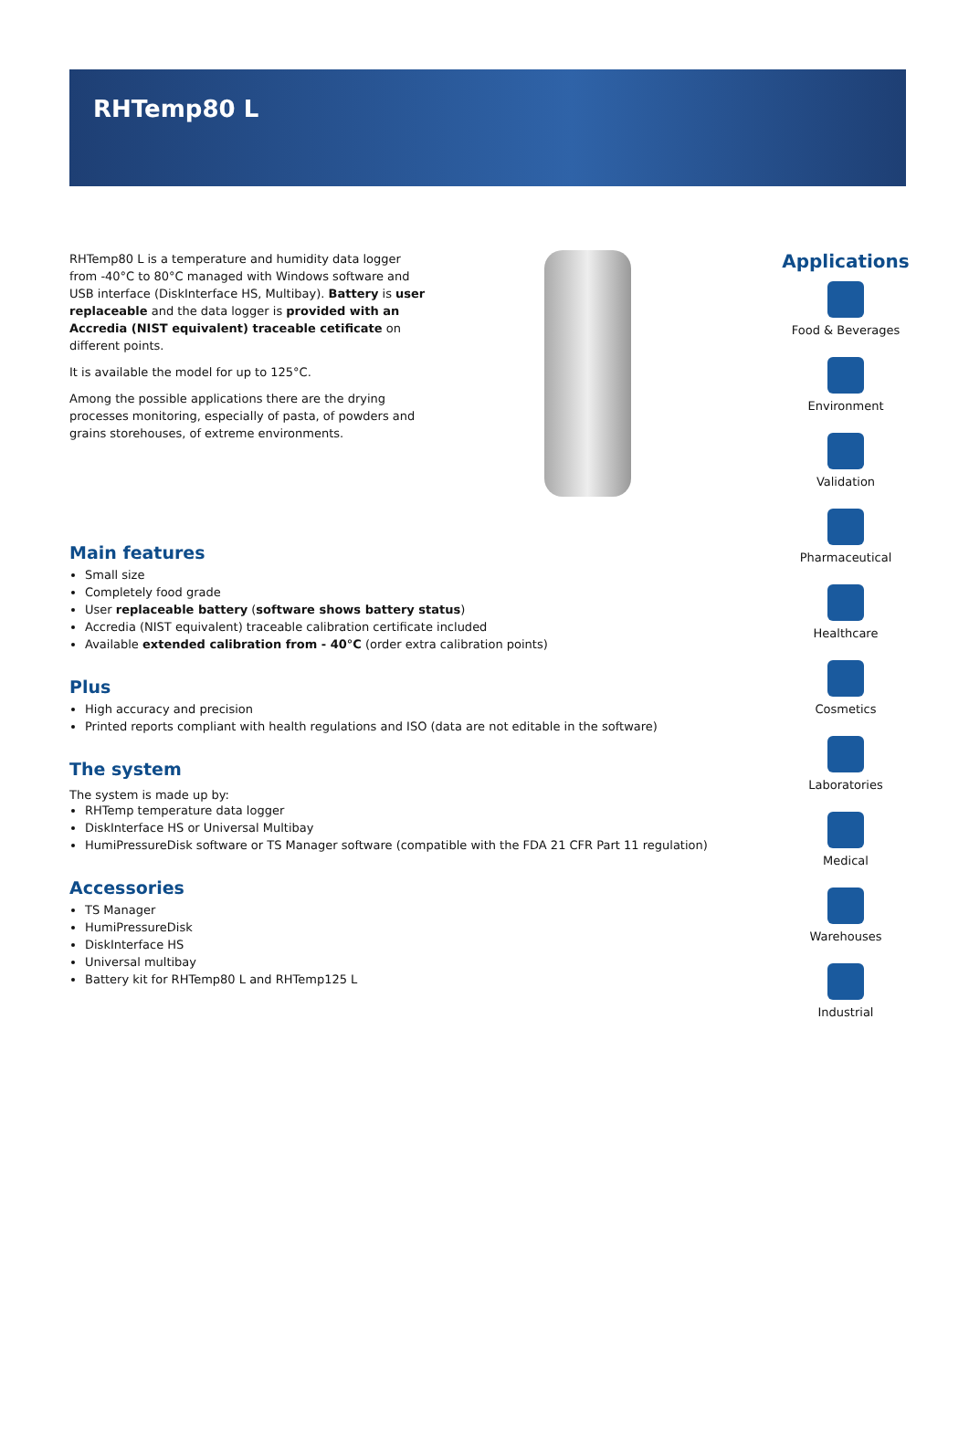RHTemp80 L
RHTemp80 L is a temperature and humidity data logger from -40°C to 80°C managed with Windows software and USB interface (DiskInterface HS, Multibay). Battery is user replaceable and the data logger is provided with an Accredia (NIST equivalent) traceable cetificate on different points.
It is available the model for up to 125°C.
Among the possible applications there are the drying processes monitoring, especially of pasta, of powders and grains storehouses, of extreme environments.
Main features
Small size
Completely food grade
User replaceable battery (software shows battery status)
Accredia (NIST equivalent) traceable calibration certificate included
Available extended calibration from - 40°C (order extra calibration points)
Plus
High accuracy and precision
Printed reports compliant with health regulations and ISO (data are not editable in the software)
The system
The system is made up by:
RHTemp temperature data logger
DiskInterface HS or Universal Multibay
HumiPressureDisk software or TS Manager software (compatible with the FDA 21 CFR Part 11 regulation)
Accessories
TS Manager
HumiPressureDisk
DiskInterface HS
Universal multibay
Battery kit for RHTemp80 L and RHTemp125 L
Applications
Food & Beverages
Environment
Validation
Pharmaceutical
Healthcare
Cosmetics
Laboratories
Medical
Warehouses
Industrial